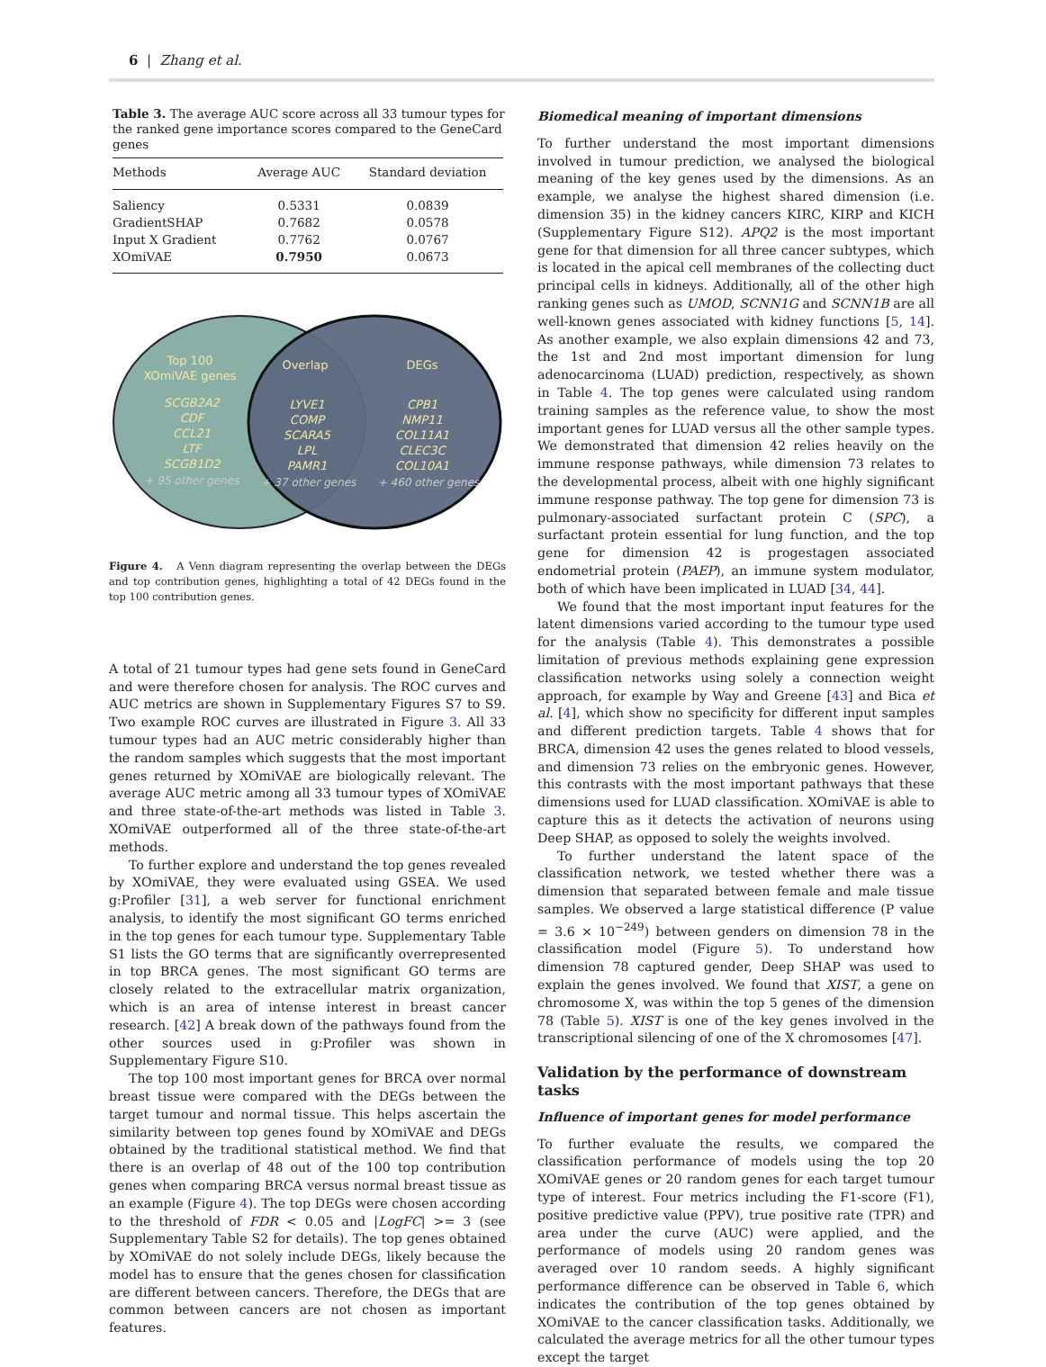6 | Zhang et al.
Table 3. The average AUC score across all 33 tumour types for the ranked gene importance scores compared to the GeneCard genes
| Methods | Average AUC | Standard deviation |
| --- | --- | --- |
| Saliency | 0.5331 | 0.0839 |
| GradientSHAP | 0.7682 | 0.0578 |
| Input X Gradient | 0.7762 | 0.0767 |
| XOmiVAE | 0.7950 | 0.0673 |
Top 100
XOmiVAE genes
Overlap
DEGs
SCGB2A2
CDF
CCL21
LTF
SCGB1D2
LYVE1
COMP
SCARA5
LPL
PAMR1
CPB1
NMP11
COL11A1
CLEC3C
COL10A1
+ 95 other genes
+ 37 other genes
+ 460 other genes
Figure 4. A Venn diagram representing the overlap between the DEGs and top contribution genes, highlighting a total of 42 DEGs found in the top 100 contribution genes.
A total of 21 tumour types had gene sets found in GeneCard and were therefore chosen for analysis. The ROC curves and AUC metrics are shown in Supplementary Figures S7 to S9. Two example ROC curves are illustrated in Figure 3. All 33 tumour types had an AUC metric considerably higher than the random samples which suggests that the most important genes returned by XOmiVAE are biologically relevant. The average AUC metric among all 33 tumour types of XOmiVAE and three state-of-the-art methods was listed in Table 3. XOmiVAE outperformed all of the three state-of-the-art methods.
To further explore and understand the top genes revealed by XOmiVAE, they were evaluated using GSEA. We used g:Profiler [31], a web server for functional enrichment analysis, to identify the most significant GO terms enriched in the top genes for each tumour type. Supplementary Table S1 lists the GO terms that are significantly overrepresented in top BRCA genes. The most significant GO terms are closely related to the extracellular matrix organization, which is an area of intense interest in breast cancer research. [42] A break down of the pathways found from the other sources used in g:Profiler was shown in Supplementary Figure S10.
The top 100 most important genes for BRCA over normal breast tissue were compared with the DEGs between the target tumour and normal tissue. This helps ascertain the similarity between top genes found by XOmiVAE and DEGs obtained by the traditional statistical method. We find that there is an overlap of 48 out of the 100 top contribution genes when comparing BRCA versus normal breast tissue as an example (Figure 4). The top DEGs were chosen according to the threshold of FDR < 0.05 and |LogFC| >= 3 (see Supplementary Table S2 for details). The top genes obtained by XOmiVAE do not solely include DEGs, likely because the model has to ensure that the genes chosen for classification are different between cancers. Therefore, the DEGs that are common between cancers are not chosen as important features.
Biomedical meaning of important dimensions
To further understand the most important dimensions involved in tumour prediction, we analysed the biological meaning of the key genes used by the dimensions. As an example, we analyse the highest shared dimension (i.e. dimension 35) in the kidney cancers KIRC, KIRP and KICH (Supplementary Figure S12). APQ2 is the most important gene for that dimension for all three cancer subtypes, which is located in the apical cell membranes of the collecting duct principal cells in kidneys. Additionally, all of the other high ranking genes such as UMOD, SCNN1G and SCNN1B are all well-known genes associated with kidney functions [5, 14]. As another example, we also explain dimensions 42 and 73, the 1st and 2nd most important dimension for lung adenocarcinoma (LUAD) prediction, respectively, as shown in Table 4. The top genes were calculated using random training samples as the reference value, to show the most important genes for LUAD versus all the other sample types. We demonstrated that dimension 42 relies heavily on the immune response pathways, while dimension 73 relates to the developmental process, albeit with one highly significant immune response pathway. The top gene for dimension 73 is pulmonary-associated surfactant protein C (SPC), a surfactant protein essential for lung function, and the top gene for dimension 42 is progestagen associated endometrial protein (PAEP), an immune system modulator, both of which have been implicated in LUAD [34, 44].
We found that the most important input features for the latent dimensions varied according to the tumour type used for the analysis (Table 4). This demonstrates a possible limitation of previous methods explaining gene expression classification networks using solely a connection weight approach, for example by Way and Greene [43] and Bica et al. [4], which show no specificity for different input samples and different prediction targets. Table 4 shows that for BRCA, dimension 42 uses the genes related to blood vessels, and dimension 73 relies on the embryonic genes. However, this contrasts with the most important pathways that these dimensions used for LUAD classification. XOmiVAE is able to capture this as it detects the activation of neurons using Deep SHAP, as opposed to solely the weights involved.
To further understand the latent space of the classification network, we tested whether there was a dimension that separated between female and male tissue samples. We observed a large statistical difference (P value = 3.6 × 10<sup>−249</sup>) between genders on dimension 78 in the classification model (Figure 5). To understand how dimension 78 captured gender, Deep SHAP was used to explain the genes involved. We found that XIST, a gene on chromosome X, was within the top 5 genes of the dimension 78 (Table 5). XIST is one of the key genes involved in the transcriptional silencing of one of the X chromosomes [47].
Validation by the performance of downstream tasks
Influence of important genes for model performance
To further evaluate the results, we compared the classification performance of models using the top 20 XOmiVAE genes or 20 random genes for each target tumour type of interest. Four metrics including the F1-score (F1), positive predictive value (PPV), true positive rate (TPR) and area under the curve (AUC) were applied, and the performance of models using 20 random genes was averaged over 10 random seeds. A highly significant performance difference can be observed in Table 6, which indicates the contribution of the top genes obtained by XOmiVAE to the cancer classification tasks. Additionally, we calculated the average metrics for all the other tumour types except the target